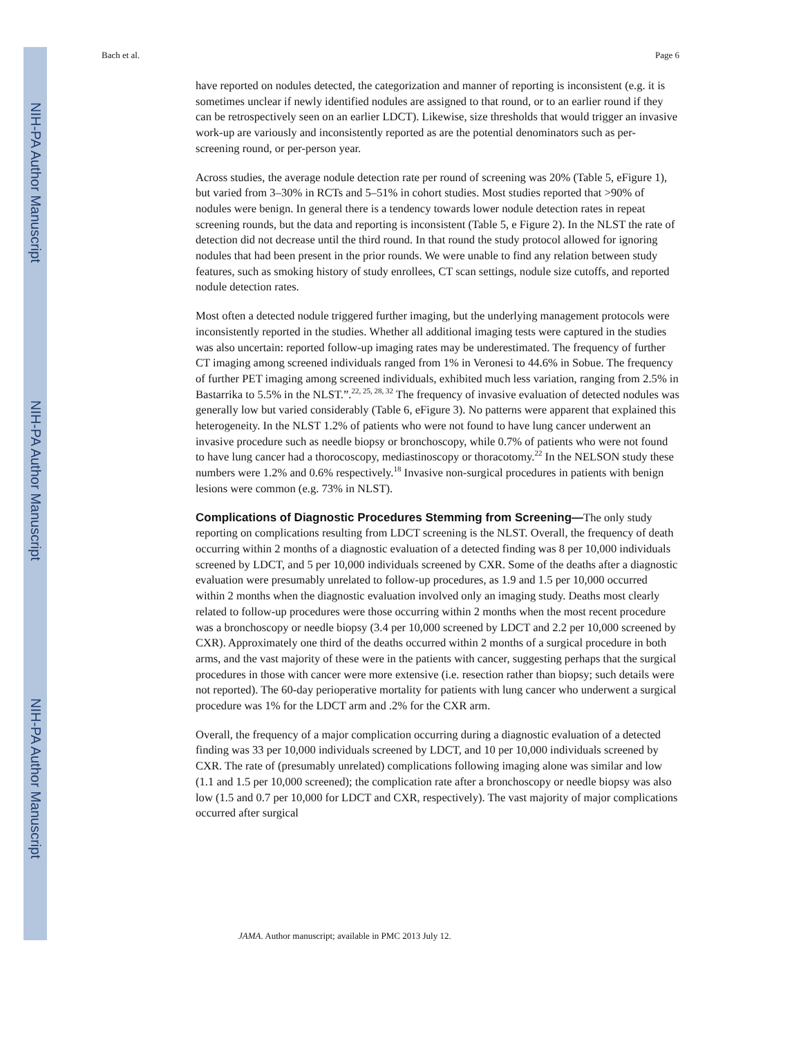NIH-PA Author Manuscript
NIH-PA Author Manuscript
NIH-PA Author Manuscript
Bach et al. Page 6
have reported on nodules detected, the categorization and manner of reporting is inconsistent (e.g. it is sometimes unclear if newly identified nodules are assigned to that round, or to an earlier round if they can be retrospectively seen on an earlier LDCT). Likewise, size thresholds that would trigger an invasive work-up are variously and inconsistently reported as are the potential denominators such as per-screening round, or per-person year.
Across studies, the average nodule detection rate per round of screening was 20% (Table 5, eFigure 1), but varied from 3–30% in RCTs and 5–51% in cohort studies. Most studies reported that >90% of nodules were benign. In general there is a tendency towards lower nodule detection rates in repeat screening rounds, but the data and reporting is inconsistent (Table 5, e Figure 2). In the NLST the rate of detection did not decrease until the third round. In that round the study protocol allowed for ignoring nodules that had been present in the prior rounds. We were unable to find any relation between study features, such as smoking history of study enrollees, CT scan settings, nodule size cutoffs, and reported nodule detection rates.
Most often a detected nodule triggered further imaging, but the underlying management protocols were inconsistently reported in the studies. Whether all additional imaging tests were captured in the studies was also uncertain: reported follow-up imaging rates may be underestimated. The frequency of further CT imaging among screened individuals ranged from 1% in Veronesi to 44.6% in Sobue. The frequency of further PET imaging among screened individuals, exhibited much less variation, ranging from 2.5% in Bastarrika to 5.5% in the NLST.”.<sup>22, 25, 28, 32</sup> The frequency of invasive evaluation of detected nodules was generally low but varied considerably (Table 6, eFigure 3). No patterns were apparent that explained this heterogeneity. In the NLST 1.2% of patients who were not found to have lung cancer underwent an invasive procedure such as needle biopsy or bronchoscopy, while 0.7% of patients who were not found to have lung cancer had a thorocoscopy, mediastinoscopy or thoracotomy.<sup>22</sup> In the NELSON study these numbers were 1.2% and 0.6% respectively.<sup>18</sup> Invasive non-surgical procedures in patients with benign lesions were common (e.g. 73% in NLST).
Complications of Diagnostic Procedures Stemming from Screening—
The only study reporting on complications resulting from LDCT screening is the NLST. Overall, the frequency of death occurring within 2 months of a diagnostic evaluation of a detected finding was 8 per 10,000 individuals screened by LDCT, and 5 per 10,000 individuals screened by CXR. Some of the deaths after a diagnostic evaluation were presumably unrelated to follow-up procedures, as 1.9 and 1.5 per 10,000 occurred within 2 months when the diagnostic evaluation involved only an imaging study. Deaths most clearly related to follow-up procedures were those occurring within 2 months when the most recent procedure was a bronchoscopy or needle biopsy (3.4 per 10,000 screened by LDCT and 2.2 per 10,000 screened by CXR). Approximately one third of the deaths occurred within 2 months of a surgical procedure in both arms, and the vast majority of these were in the patients with cancer, suggesting perhaps that the surgical procedures in those with cancer were more extensive (i.e. resection rather than biopsy; such details were not reported). The 60-day perioperative mortality for patients with lung cancer who underwent a surgical procedure was 1% for the LDCT arm and .2% for the CXR arm.
Overall, the frequency of a major complication occurring during a diagnostic evaluation of a detected finding was 33 per 10,000 individuals screened by LDCT, and 10 per 10,000 individuals screened by CXR. The rate of (presumably unrelated) complications following imaging alone was similar and low (1.1 and 1.5 per 10,000 screened); the complication rate after a bronchoscopy or needle biopsy was also low (1.5 and 0.7 per 10,000 for LDCT and CXR, respectively). The vast majority of major complications occurred after surgical
JAMA. Author manuscript; available in PMC 2013 July 12.